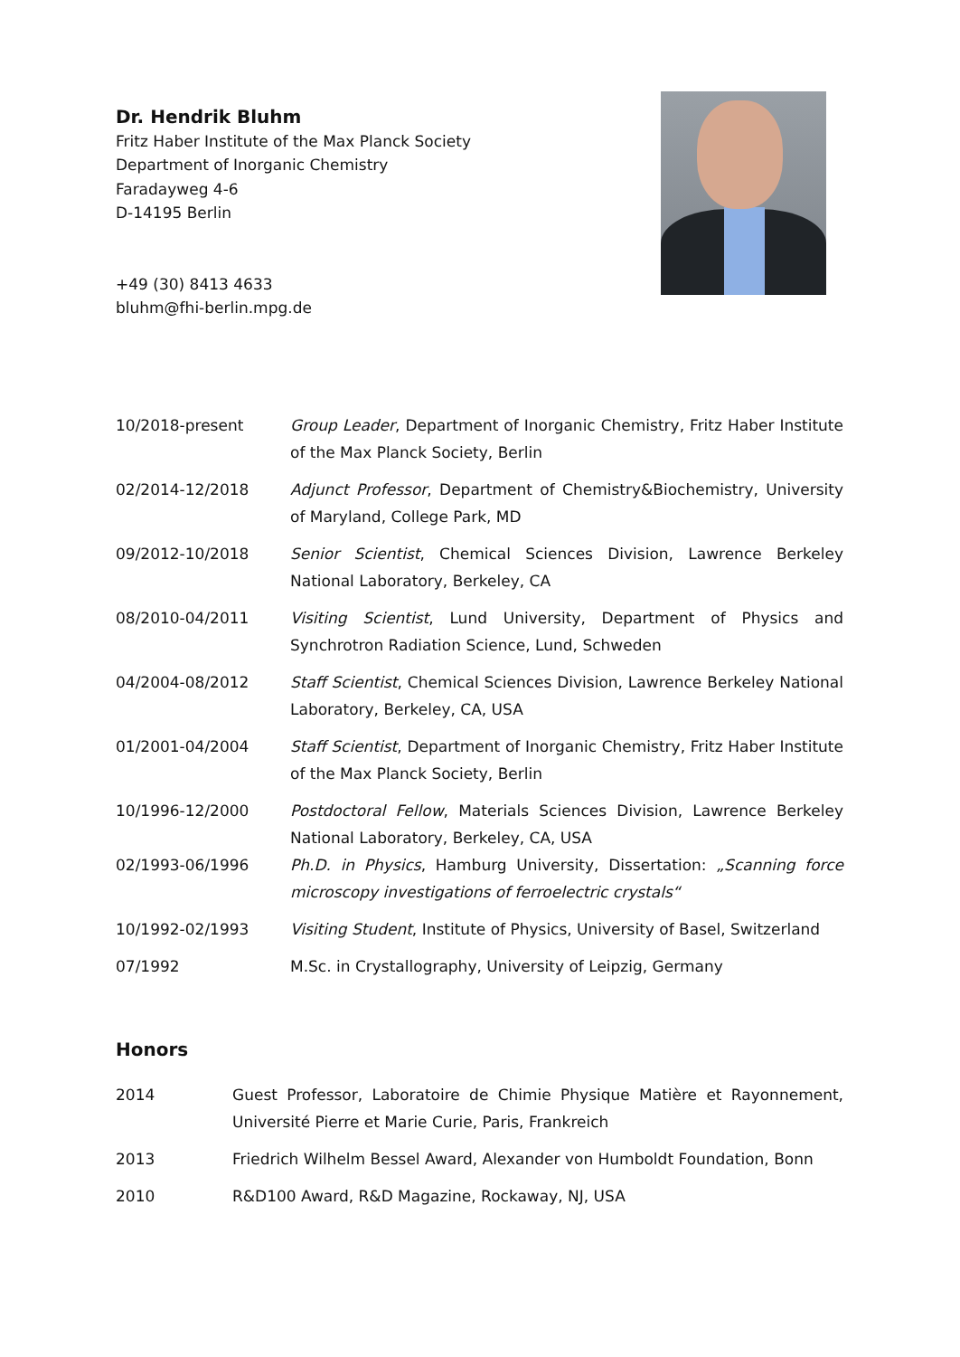Dr. Hendrik Bluhm
Fritz Haber Institute of the Max Planck Society
Department of Inorganic Chemistry
Faradayweg 4-6
D-14195 Berlin
+49 (30) 8413 4633
bluhm@fhi-berlin.mpg.de
| 10/2018-present | Group Leader , Department of Inorganic Chemistry, Fritz Haber Institute of the Max Planck Society, Berlin |
| 02/2014-12/2018 | Adjunct Professor , Department of Chemistry&Biochemistry, University of Maryland, College Park, MD |
| 09/2012-10/2018 | Senior Scientist , Chemical Sciences Division, Lawrence Berkeley National Laboratory, Berkeley, CA |
| 08/2010-04/2011 | Visiting Scientist , Lund University, Department of Physics and Synchrotron Radiation Science, Lund, Schweden |
| 04/2004-08/2012 | Staff Scientist , Chemical Sciences Division, Lawrence Berkeley National Laboratory, Berkeley, CA, USA |
| 01/2001-04/2004 | Staff Scientist , Department of Inorganic Chemistry, Fritz Haber Institute of the Max Planck Society, Berlin |
| 10/1996-12/2000 | Postdoctoral Fellow , Materials Sciences Division, Lawrence Berkeley National Laboratory, Berkeley, CA, USA |
| 02/1993-06/1996 | Ph.D. in Physics , Hamburg University, Dissertation: „Scanning force microscopy investigations of ferroelectric crystals“ |
| 10/1992-02/1993 | Visiting Student , Institute of Physics, University of Basel, Switzerland |
| 07/1992 | M.Sc. in Crystallography, University of Leipzig, Germany |
Honors
| 2014 | Guest Professor, Laboratoire de Chimie Physique Matière et Rayonnement, Université Pierre et Marie Curie, Paris, Frankreich |
| 2013 | Friedrich Wilhelm Bessel Award, Alexander von Humboldt Foundation, Bonn |
| 2010 | R&D100 Award, R&D Magazine, Rockaway, NJ, USA |